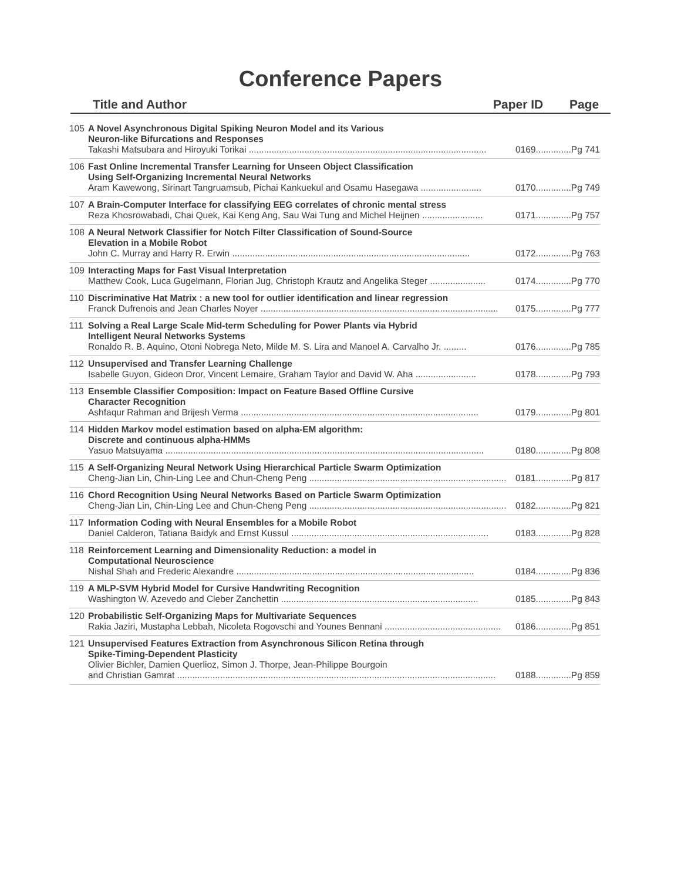Conference Papers
Title and Author Paper ID Page
105 A Novel Asynchronous Digital Spiking Neuron Model and its Various
Neuron-like Bifurcations and Responses
Takashi Matsubara and Hiroyuki Torikai .............................................................................................. 0169..............Pg 741
106 Fast Online Incremental Transfer Learning for Unseen Object Classification
Using Self-Organizing Incremental Neural Networks
Aram Kawewong, Sirinart Tangruamsub, Pichai Kankuekul and Osamu Hasegawa ........................ 0170..............Pg 749
107 A Brain-Computer Interface for classifying EEG correlates of chronic mental stress
Reza Khosrowabadi, Chai Quek, Kai Keng Ang, Sau Wai Tung and Michel Heijnen ........................ 0171..............Pg 757
108 A Neural Network Classifier for Notch Filter Classification of Sound-Source
Elevation in a Mobile Robot
John C. Murray and Harry R. Erwin .............................................................................................. 0172..............Pg 763
109 Interacting Maps for Fast Visual Interpretation
Matthew Cook, Luca Gugelmann, Florian Jug, Christoph Krautz and Angelika Steger ...................... 0174..............Pg 770
110 Discriminative Hat Matrix : a new tool for outlier identification and linear regression
Franck Dufrenois and Jean Charles Noyer .............................................................................................. 0175..............Pg 777
111 Solving a Real Large Scale Mid-term Scheduling for Power Plants via Hybrid
Intelligent Neural Networks Systems
Ronaldo R. B. Aquino, Otoni Nobrega Neto, Milde M. S. Lira and Manoel A. Carvalho Jr. ......... 0176..............Pg 785
112 Unsupervised and Transfer Learning Challenge
Isabelle Guyon, Gideon Dror, Vincent Lemaire, Graham Taylor and David W. Aha ........................ 0178..............Pg 793
113 Ensemble Classifier Composition: Impact on Feature Based Offline Cursive
Character Recognition
Ashfaqur Rahman and Brijesh Verma .............................................................................................. 0179..............Pg 801
114 Hidden Markov model estimation based on alpha-EM algorithm:
Discrete and continuous alpha-HMMs
Yasuo Matsuyama .............................................................................................................................. 0180..............Pg 808
115 A Self-Organizing Neural Network Using Hierarchical Particle Swarm Optimization
Cheng-Jian Lin, Chin-Ling Lee and Chun-Cheng Peng .............................................................................. 0181..............Pg 817
116 Chord Recognition Using Neural Networks Based on Particle Swarm Optimization
Cheng-Jian Lin, Chin-Ling Lee and Chun-Cheng Peng .............................................................................. 0182..............Pg 821
117 Information Coding with Neural Ensembles for a Mobile Robot
Daniel Calderon, Tatiana Baidyk and Ernst Kussul .............................................................................. 0183..............Pg 828
118 Reinforcement Learning and Dimensionality Reduction: a model in
Computational Neuroscience
Nishal Shah and Frederic Alexandre .............................................................................................. 0184..............Pg 836
119 A MLP-SVM Hybrid Model for Cursive Handwriting Recognition
Washington W. Azevedo and Cleber Zanchettin .............................................................................. 0185..............Pg 843
120 Probabilistic Self-Organizing Maps for Multivariate Sequences
Rakia Jaziri, Mustapha Lebbah, Nicoleta Rogovschi and Younes Bennani .............................................. 0186..............Pg 851
121 Unsupervised Features Extraction from Asynchronous Silicon Retina through
Spike-Timing-Dependent Plasticity
Olivier Bichler, Damien Querlioz, Simon J. Thorpe, Jean-Philippe Bourgoin
and Christian Gamrat .............................................................................................................................. 0188..............Pg 859